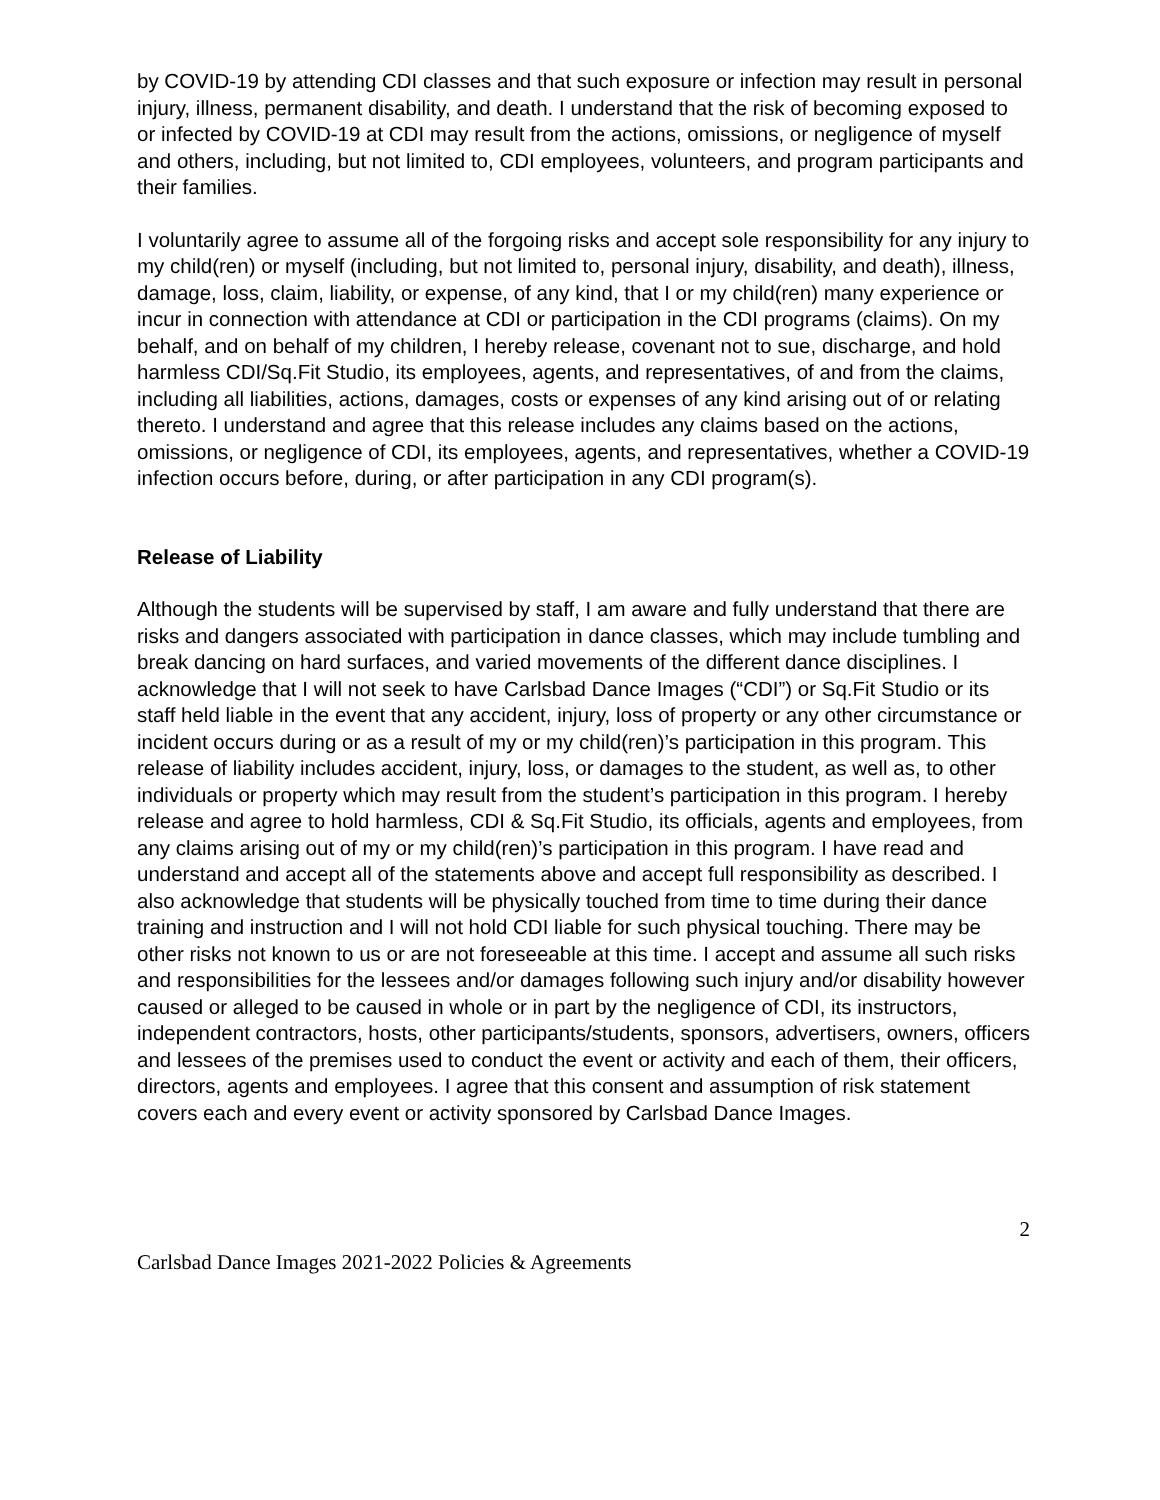by COVID-19 by attending CDI classes and that such exposure or infection may result in personal injury, illness, permanent disability, and death. I understand that the risk of becoming exposed to or infected by COVID-19 at CDI may result from the actions, omissions, or negligence of myself and others, including, but not limited to, CDI employees, volunteers, and program participants and their families.
I voluntarily agree to assume all of the forgoing risks and accept sole responsibility for any injury to my child(ren) or myself (including, but not limited to, personal injury, disability, and death), illness, damage, loss, claim, liability, or expense, of any kind, that I or my child(ren) many experience or incur in connection with attendance at CDI or participation in the CDI programs (claims). On my behalf, and on behalf of my children, I hereby release, covenant not to sue, discharge, and hold harmless CDI/Sq.Fit Studio, its employees, agents, and representatives, of and from the claims, including all liabilities, actions, damages, costs or expenses of any kind arising out of or relating thereto. I understand and agree that this release includes any claims based on the actions, omissions, or negligence of CDI, its employees, agents, and representatives, whether a COVID-19 infection occurs before, during, or after participation in any CDI program(s).
Release of Liability
Although the students will be supervised by staff, I am aware and fully understand that there are risks and dangers associated with participation in dance classes, which may include tumbling and break dancing on hard surfaces, and varied movements of the different dance disciplines. I acknowledge that I will not seek to have Carlsbad Dance Images (“CDI”) or Sq.Fit Studio or its staff held liable in the event that any accident, injury, loss of property or any other circumstance or incident occurs during or as a result of my or my child(ren)’s participation in this program. This release of liability includes accident, injury, loss, or damages to the student, as well as, to other individuals or property which may result from the student’s participation in this program. I hereby release and agree to hold harmless, CDI & Sq.Fit Studio, its officials, agents and employees, from any claims arising out of my or my child(ren)’s participation in this program. I have read and understand and accept all of the statements above and accept full responsibility as described. I also acknowledge that students will be physically touched from time to time during their dance training and instruction and I will not hold CDI liable for such physical touching. There may be other risks not known to us or are not foreseeable at this time. I accept and assume all such risks and responsibilities for the lessees and/or damages following such injury and/or disability however caused or alleged to be caused in whole or in part by the negligence of CDI, its instructors, independent contractors, hosts, other participants/students, sponsors, advertisers, owners, officers and lessees of the premises used to conduct the event or activity and each of them, their officers, directors, agents and employees. I agree that this consent and assumption of risk statement covers each and every event or activity sponsored by Carlsbad Dance Images.
2
Carlsbad Dance Images 2021-2022 Policies & Agreements